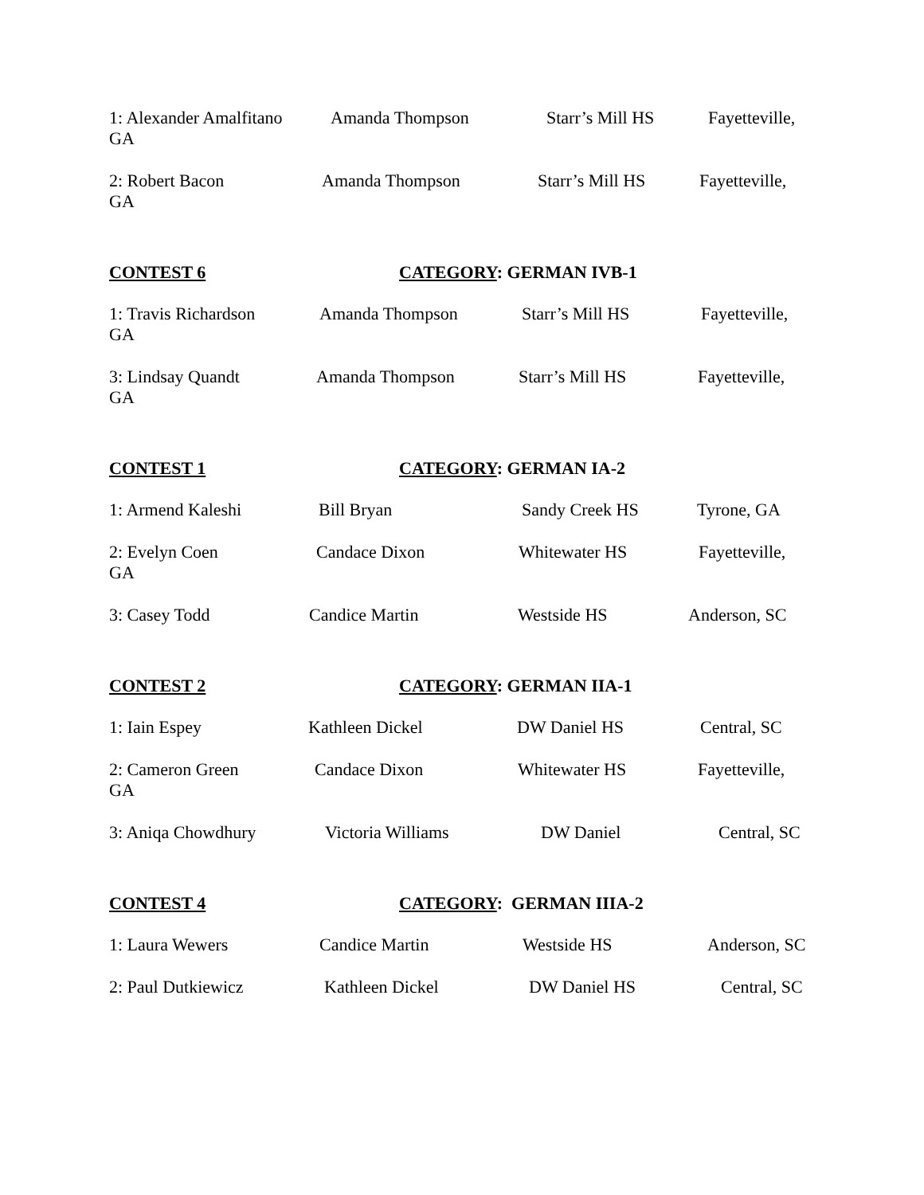1: Alexander Amalfitano Amanda Thompson Starr’s Mill HS Fayetteville,
GA
2: Robert Bacon Amanda Thompson Starr’s Mill HS Fayetteville,
GA
CONTEST 6 CATEGORY: GERMAN IVB-1
1: Travis Richardson Amanda Thompson Starr’s Mill HS Fayetteville,
GA
3: Lindsay Quandt Amanda Thompson Starr’s Mill HS Fayetteville,
GA
CONTEST 1 CATEGORY: GERMAN IA-2
1: Armend Kaleshi Bill Bryan Sandy Creek HS Tyrone, GA
2: Evelyn Coen Candace Dixon Whitewater HS Fayetteville,
GA
3: Casey Todd Candice Martin Westside HS Anderson, SC
CONTEST 2 CATEGORY: GERMAN IIA-1
1: Iain Espey Kathleen Dickel DW Daniel HS Central, SC
2: Cameron Green Candace Dixon Whitewater HS Fayetteville,
GA
3: Aniqa Chowdhury Victoria Williams DW Daniel Central, SC
CONTEST 4 CATEGORY: GERMAN IIIA-2
1: Laura Wewers Candice Martin Westside HS Anderson, SC
2: Paul Dutkiewicz Kathleen Dickel DW Daniel HS Central, SC